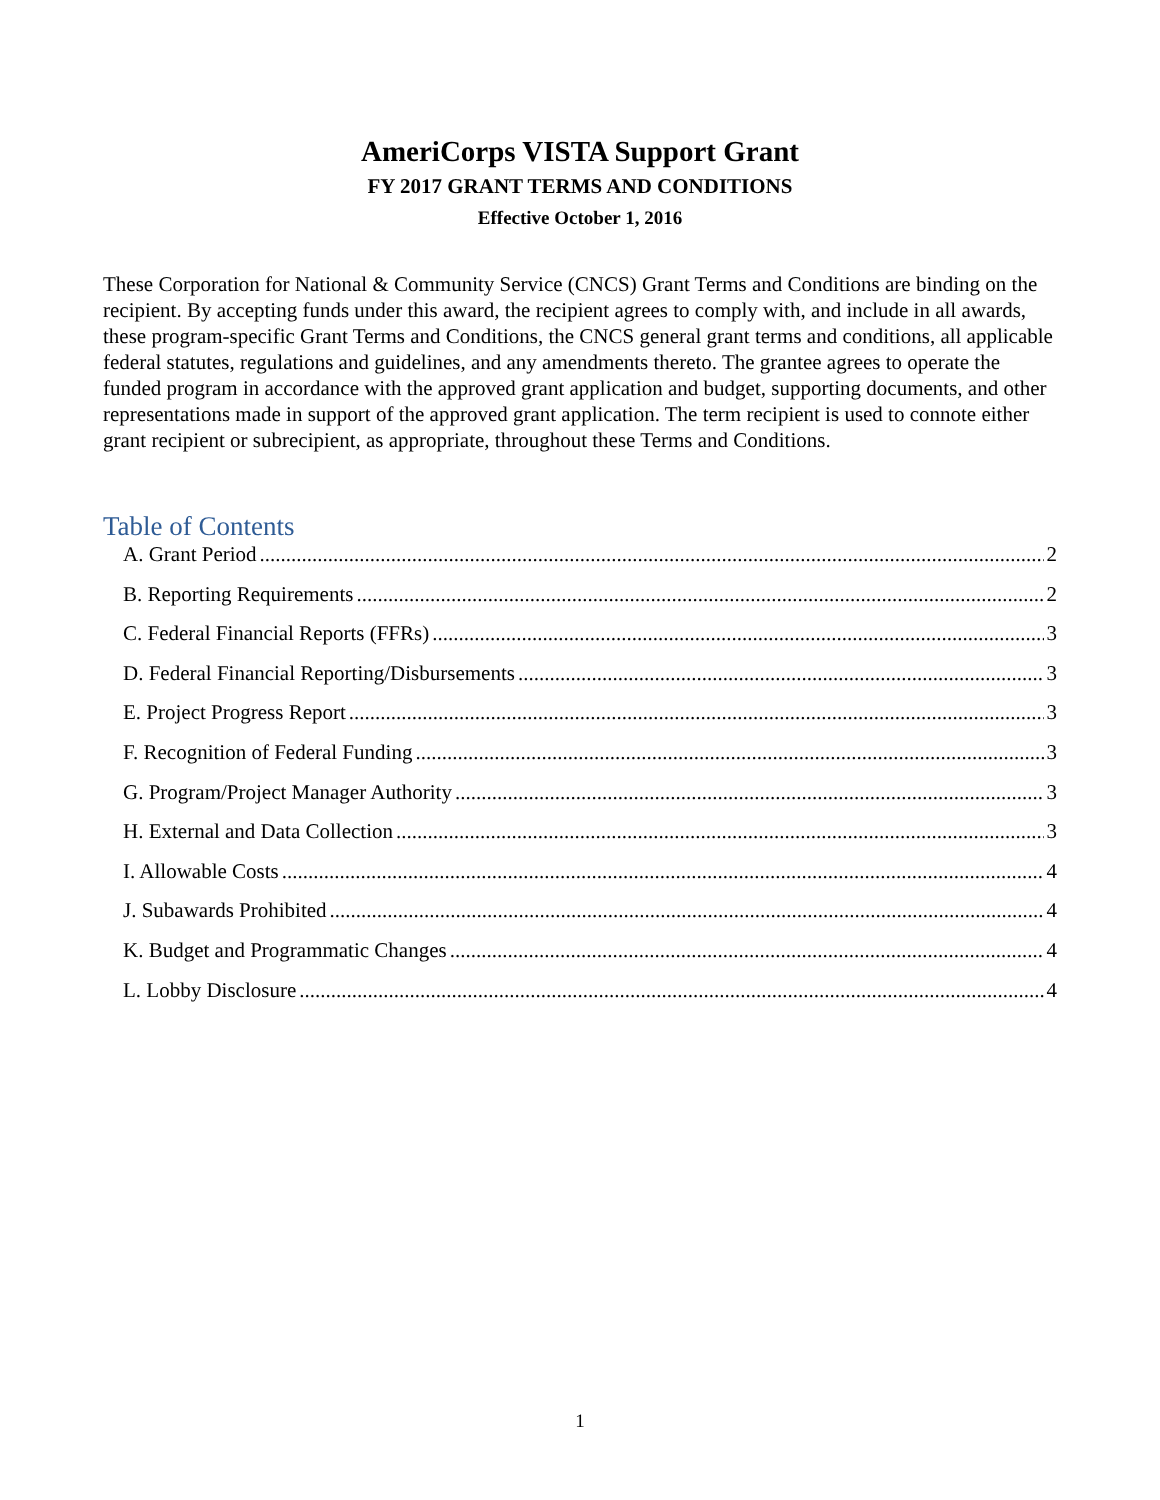AmeriCorps VISTA Support Grant
FY 2017 GRANT TERMS AND CONDITIONS
Effective October 1, 2016
These Corporation for National & Community Service (CNCS) Grant Terms and Conditions are binding on the recipient. By accepting funds under this award, the recipient agrees to comply with, and include in all awards, these program-specific Grant Terms and Conditions, the CNCS general grant terms and conditions, all applicable federal statutes, regulations and guidelines, and any amendments thereto. The grantee agrees to operate the funded program in accordance with the approved grant application and budget, supporting documents, and other representations made in support of the approved grant application. The term recipient is used to connote either grant recipient or subrecipient, as appropriate, throughout these Terms and Conditions.
Table of Contents
A. Grant Period 2
B. Reporting Requirements 2
C. Federal Financial Reports (FFRs) 3
D. Federal Financial Reporting/Disbursements 3
E. Project Progress Report 3
F. Recognition of Federal Funding 3
G. Program/Project Manager Authority 3
H. External and Data Collection 3
I. Allowable Costs 4
J. Subawards Prohibited 4
K. Budget and Programmatic Changes 4
L. Lobby Disclosure 4
1